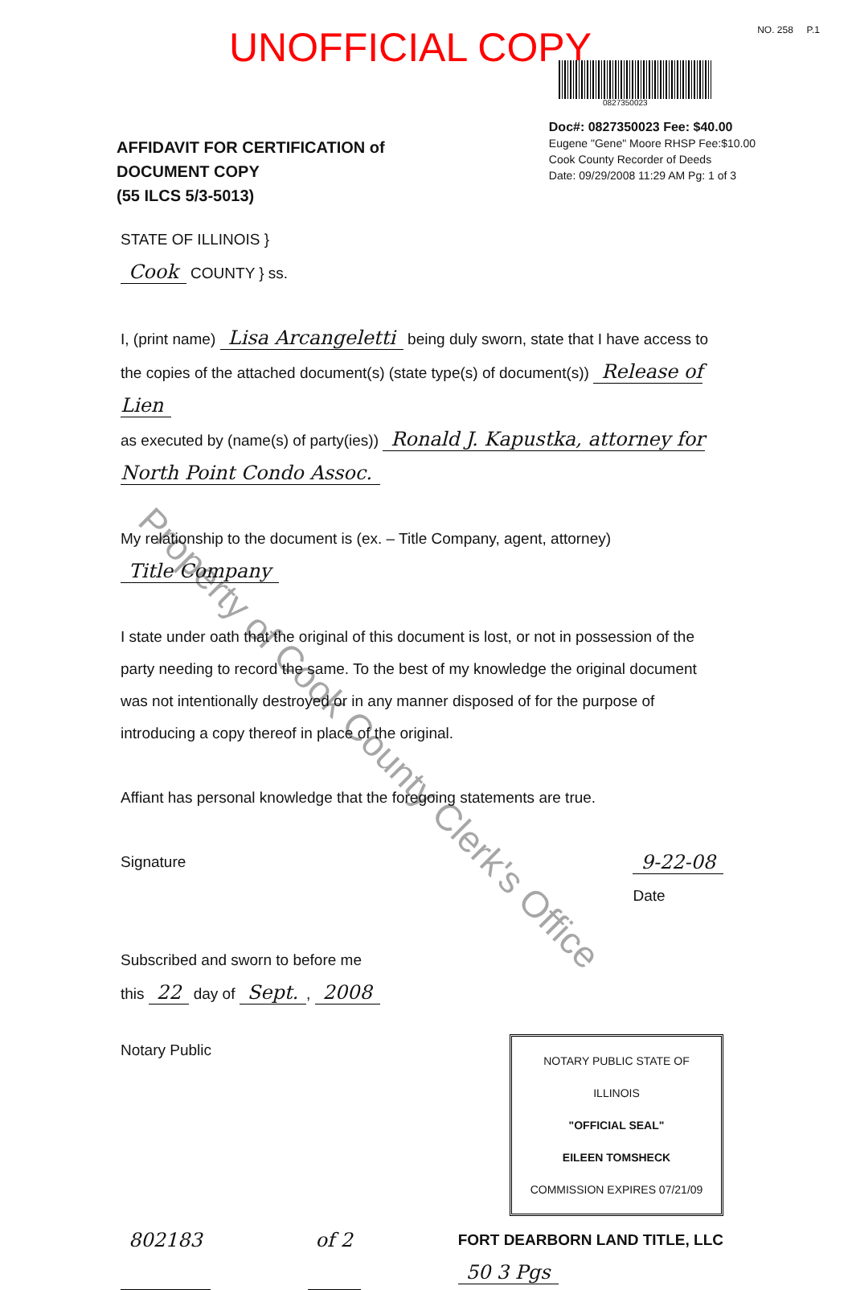UNOFFICIAL COPY
NO. 258 P.1
0827350023
AFFIDAVIT FOR CERTIFICATION of
DOCUMENT COPY
(55 ILCS 5/3-5013)
Doc#: 0827350023 Fee: $40.00
Eugene "Gene" Moore RHSP Fee:$10.00
Cook County Recorder of Deeds
Date: 09/29/2008 11:29 AM Pg: 1 of 3
STATE OF ILLINOIS }
Cook COUNTY } ss.
I, (print name) Lisa Arcangeletti being duly sworn, state that I have access to the copies of the attached document(s) (state type(s) of document(s)) Release of Lien
as executed by (name(s) of party(ies)) Ronald J. Kapustka, attorney for North Point Condo Assoc.
My relationship to the document is (ex. – Title Company, agent, attorney)
Title Company
I state under oath that the original of this document is lost, or not in possession of the party needing to record the same. To the best of my knowledge the original document was not intentionally destroyed or in any manner disposed of for the purpose of introducing a copy thereof in place of the original.
Affiant has personal knowledge that the foregoing statements are true.
Signature
9-22-08
Date
Subscribed and sworn to before me
this 22 day of Sept., 2008
Notary Public
NOTARY PUBLIC STATE OF ILLINOIS
"OFFICIAL SEAL"
EILEEN TOMSHECK
COMMISSION EXPIRES 07/21/09
802183 of 2 FORT DEARBORN LAND TITLE, LLC
50 3 Pgs
Property of Cook County Clerk's Office